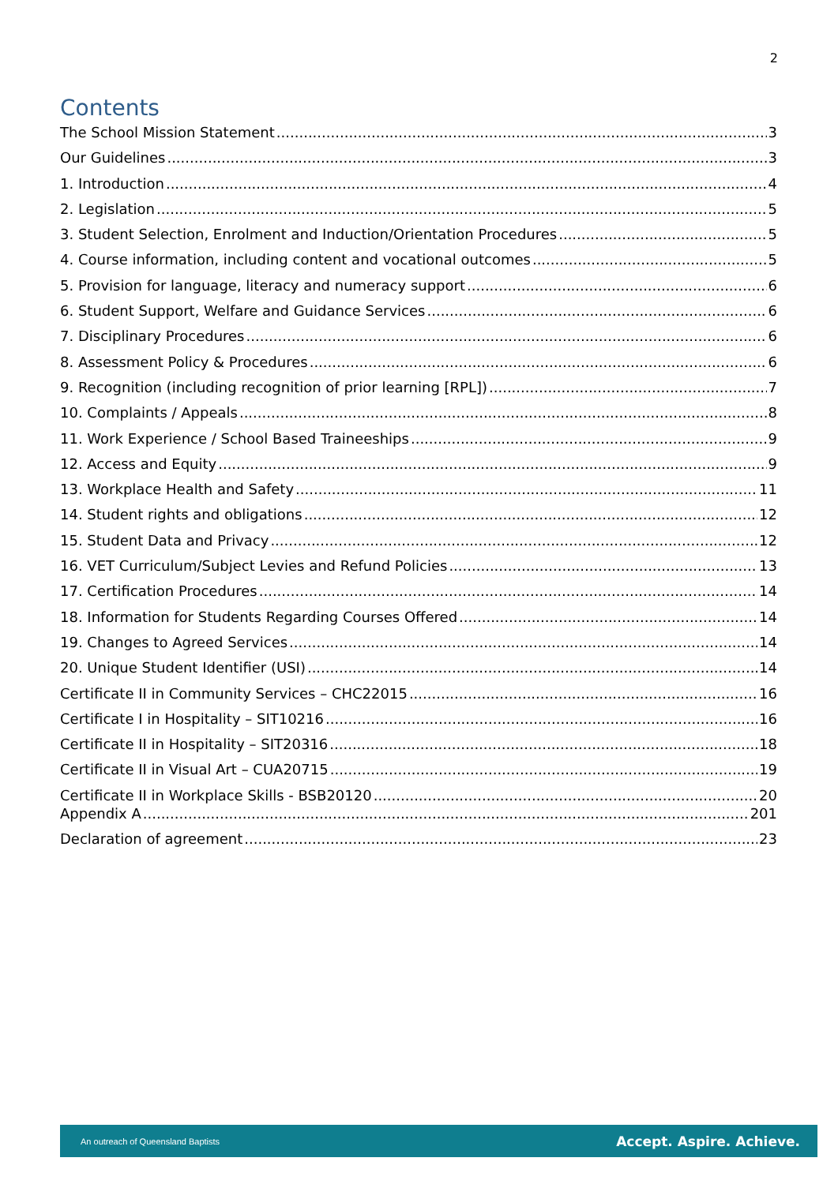2
Contents
The School Mission Statement 3
Our Guidelines 3
1. Introduction 4
2. Legislation 5
3. Student Selection, Enrolment and Induction/Orientation Procedures 5
4. Course information, including content and vocational outcomes 5
5. Provision for language, literacy and numeracy support 6
6. Student Support, Welfare and Guidance Services 6
7. Disciplinary Procedures 6
8. Assessment Policy & Procedures 6
9. Recognition (including recognition of prior learning [RPL]) 7
10. Complaints / Appeals 8
11. Work Experience / School Based Traineeships 9
12. Access and Equity 9
13. Workplace Health and Safety 11
14. Student rights and obligations 12
15. Student Data and Privacy 12
16. VET Curriculum/Subject Levies and Refund Policies 13
17. Certification Procedures 14
18. Information for Students Regarding Courses Offered 14
19. Changes to Agreed Services 14
20. Unique Student Identifier (USI) 14
Certificate II in Community Services – CHC22015 16
Certificate I in Hospitality – SIT10216 16
Certificate II in Hospitality – SIT20316 18
Certificate II in Visual Art – CUA20715 19
Certificate II in Workplace Skills - BSB20120 20
Appendix A 201
Declaration of agreement 23
An outreach of Queensland Baptists Accept. Aspire. Achieve.